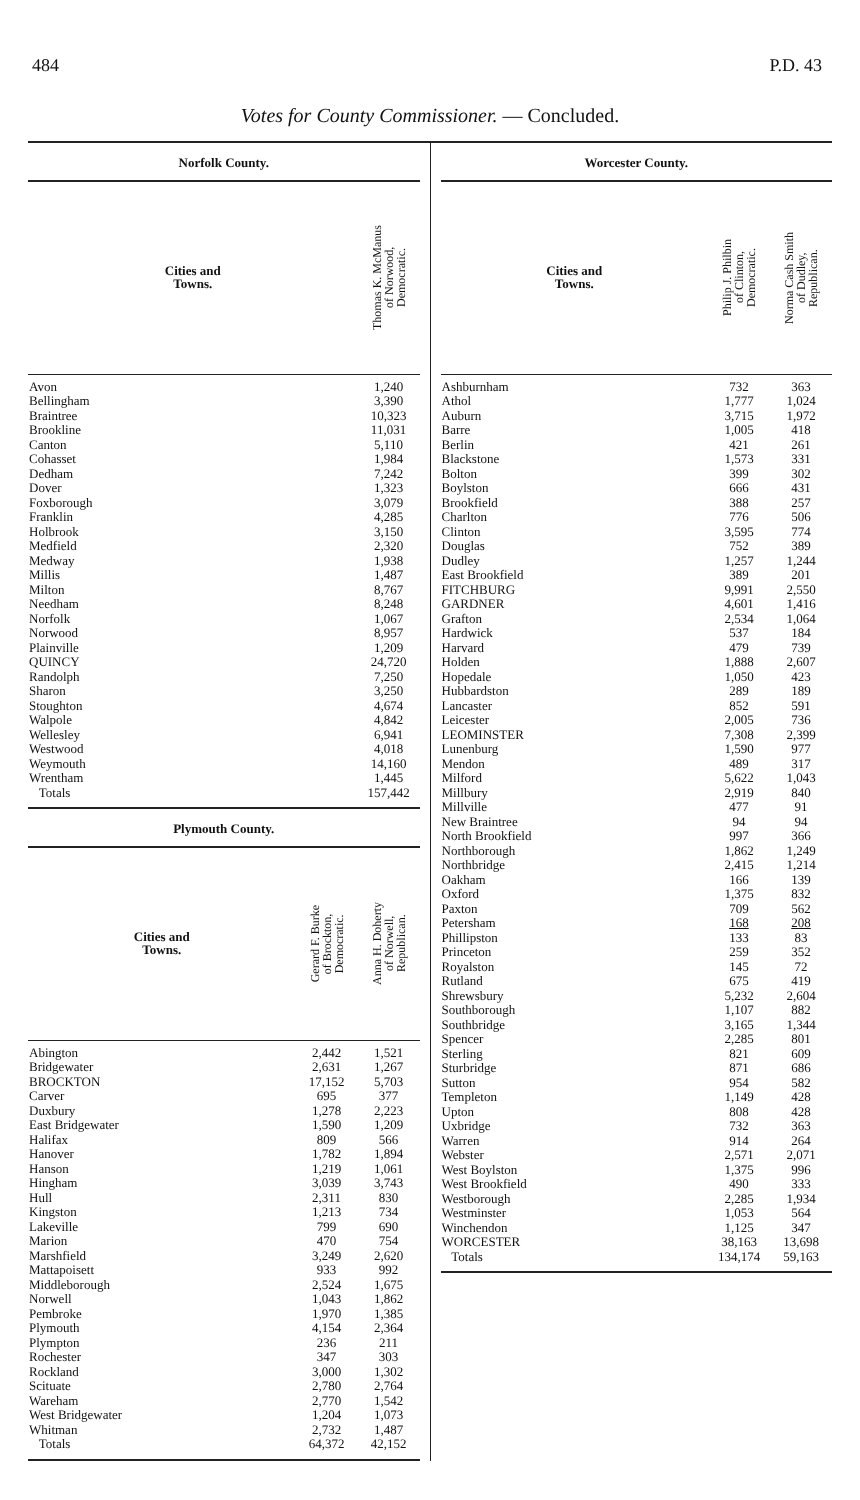484 P.D. 43
Votes for County Commissioner. — Concluded.
| Norfolk County. | |
| --- | --- |
| Cities and Towns. | Thomas K. McManus of Norwood, Democratic. |
| Avon | 1,240 |
| Bellingham | 3,390 |
| Braintree | 10,323 |
| Brookline | 11,031 |
| Canton | 5,110 |
| Cohasset | 1,984 |
| Dedham | 7,242 |
| Dover | 1,323 |
| Foxborough | 3,079 |
| Franklin | 4,285 |
| Holbrook | 3,150 |
| Medfield | 2,320 |
| Medway | 1,938 |
| Millis | 1,487 |
| Milton | 8,767 |
| Needham | 8,248 |
| Norfolk | 1,067 |
| Norwood | 8,957 |
| Plainville | 1,209 |
| QUINCY | 24,720 |
| Randolph | 7,250 |
| Sharon | 3,250 |
| Stoughton | 4,674 |
| Walpole | 4,842 |
| Wellesley | 6,941 |
| Westwood | 4,018 |
| Weymouth | 14,160 |
| Wrentham | 1,445 |
| Totals | 157,442 |
| Plymouth County. | | |
| --- | --- | --- |
| Cities and Towns. | Gerard F. Burke of Brockton, Democratic. | Anna H. Doherty of Norwell, Republican. |
| Abington | 2,442 | 1,521 |
| Bridgewater | 2,631 | 1,267 |
| BROCKTON | 17,152 | 5,703 |
| Carver | 695 | 377 |
| Duxbury | 1,278 | 2,223 |
| East Bridgewater | 1,590 | 1,209 |
| Halifax | 809 | 566 |
| Hanover | 1,782 | 1,894 |
| Hanson | 1,219 | 1,061 |
| Hingham | 3,039 | 3,743 |
| Hull | 2,311 | 830 |
| Kingston | 1,213 | 734 |
| Lakeville | 799 | 690 |
| Marion | 470 | 754 |
| Marshfield | 3,249 | 2,620 |
| Mattapoisett | 933 | 992 |
| Middleborough | 2,524 | 1,675 |
| Norwell | 1,043 | 1,862 |
| Pembroke | 1,970 | 1,385 |
| Plymouth | 4,154 | 2,364 |
| Plympton | 236 | 211 |
| Rochester | 347 | 303 |
| Rockland | 3,000 | 1,302 |
| Scituate | 2,780 | 2,764 |
| Wareham | 2,770 | 1,542 |
| West Bridgewater | 1,204 | 1,073 |
| Whitman | 2,732 | 1,487 |
| Totals | 64,372 | 42,152 |
| Worcester County. | | |
| --- | --- | --- |
| Cities and Towns. | Philip J. Philbin of Clinton, Democratic. | Norma Cash Smith of Dudley, Republican. |
| Ashburnham | 732 | 363 |
| Athol | 1,777 | 1,024 |
| Auburn | 3,715 | 1,972 |
| Barre | 1,005 | 418 |
| Berlin | 421 | 261 |
| Blackstone | 1,573 | 331 |
| Bolton | 399 | 302 |
| Boylston | 666 | 431 |
| Brookfield | 388 | 257 |
| Charlton | 776 | 506 |
| Clinton | 3,595 | 774 |
| Douglas | 752 | 389 |
| Dudley | 1,257 | 1,244 |
| East Brookfield | 389 | 201 |
| FITCHBURG | 9,991 | 2,550 |
| GARDNER | 4,601 | 1,416 |
| Grafton | 2,534 | 1,064 |
| Hardwick | 537 | 184 |
| Harvard | 479 | 739 |
| Holden | 1,888 | 2,607 |
| Hopedale | 1,050 | 423 |
| Hubbardston | 289 | 189 |
| Lancaster | 852 | 591 |
| Leicester | 2,005 | 736 |
| LEOMINSTER | 7,308 | 2,399 |
| Lunenburg | 1,590 | 977 |
| Mendon | 489 | 317 |
| Milford | 5,622 | 1,043 |
| Millbury | 2,919 | 840 |
| Millville | 477 | 91 |
| New Braintree | 94 | 94 |
| North Brookfield | 997 | 366 |
| Northborough | 1,862 | 1,249 |
| Northbridge | 2,415 | 1,214 |
| Oakham | 166 | 139 |
| Oxford | 1,375 | 832 |
| Paxton | 709 | 562 |
| Petersham | 168 | 208 |
| Phillipston | 133 | 83 |
| Princeton | 259 | 352 |
| Royalston | 145 | 72 |
| Rutland | 675 | 419 |
| Shrewsbury | 5,232 | 2,604 |
| Southborough | 1,107 | 882 |
| Southbridge | 3,165 | 1,344 |
| Spencer | 2,285 | 801 |
| Sterling | 821 | 609 |
| Sturbridge | 871 | 686 |
| Sutton | 954 | 582 |
| Templeton | 1,149 | 428 |
| Upton | 808 | 428 |
| Uxbridge | 732 | 363 |
| Warren | 914 | 264 |
| Webster | 2,571 | 2,071 |
| West Boylston | 1,375 | 996 |
| West Brookfield | 490 | 333 |
| Westborough | 2,285 | 1,934 |
| Westminster | 1,053 | 564 |
| Winchendon | 1,125 | 347 |
| WORCESTER | 38,163 | 13,698 |
| Totals | 134,174 | 59,163 |